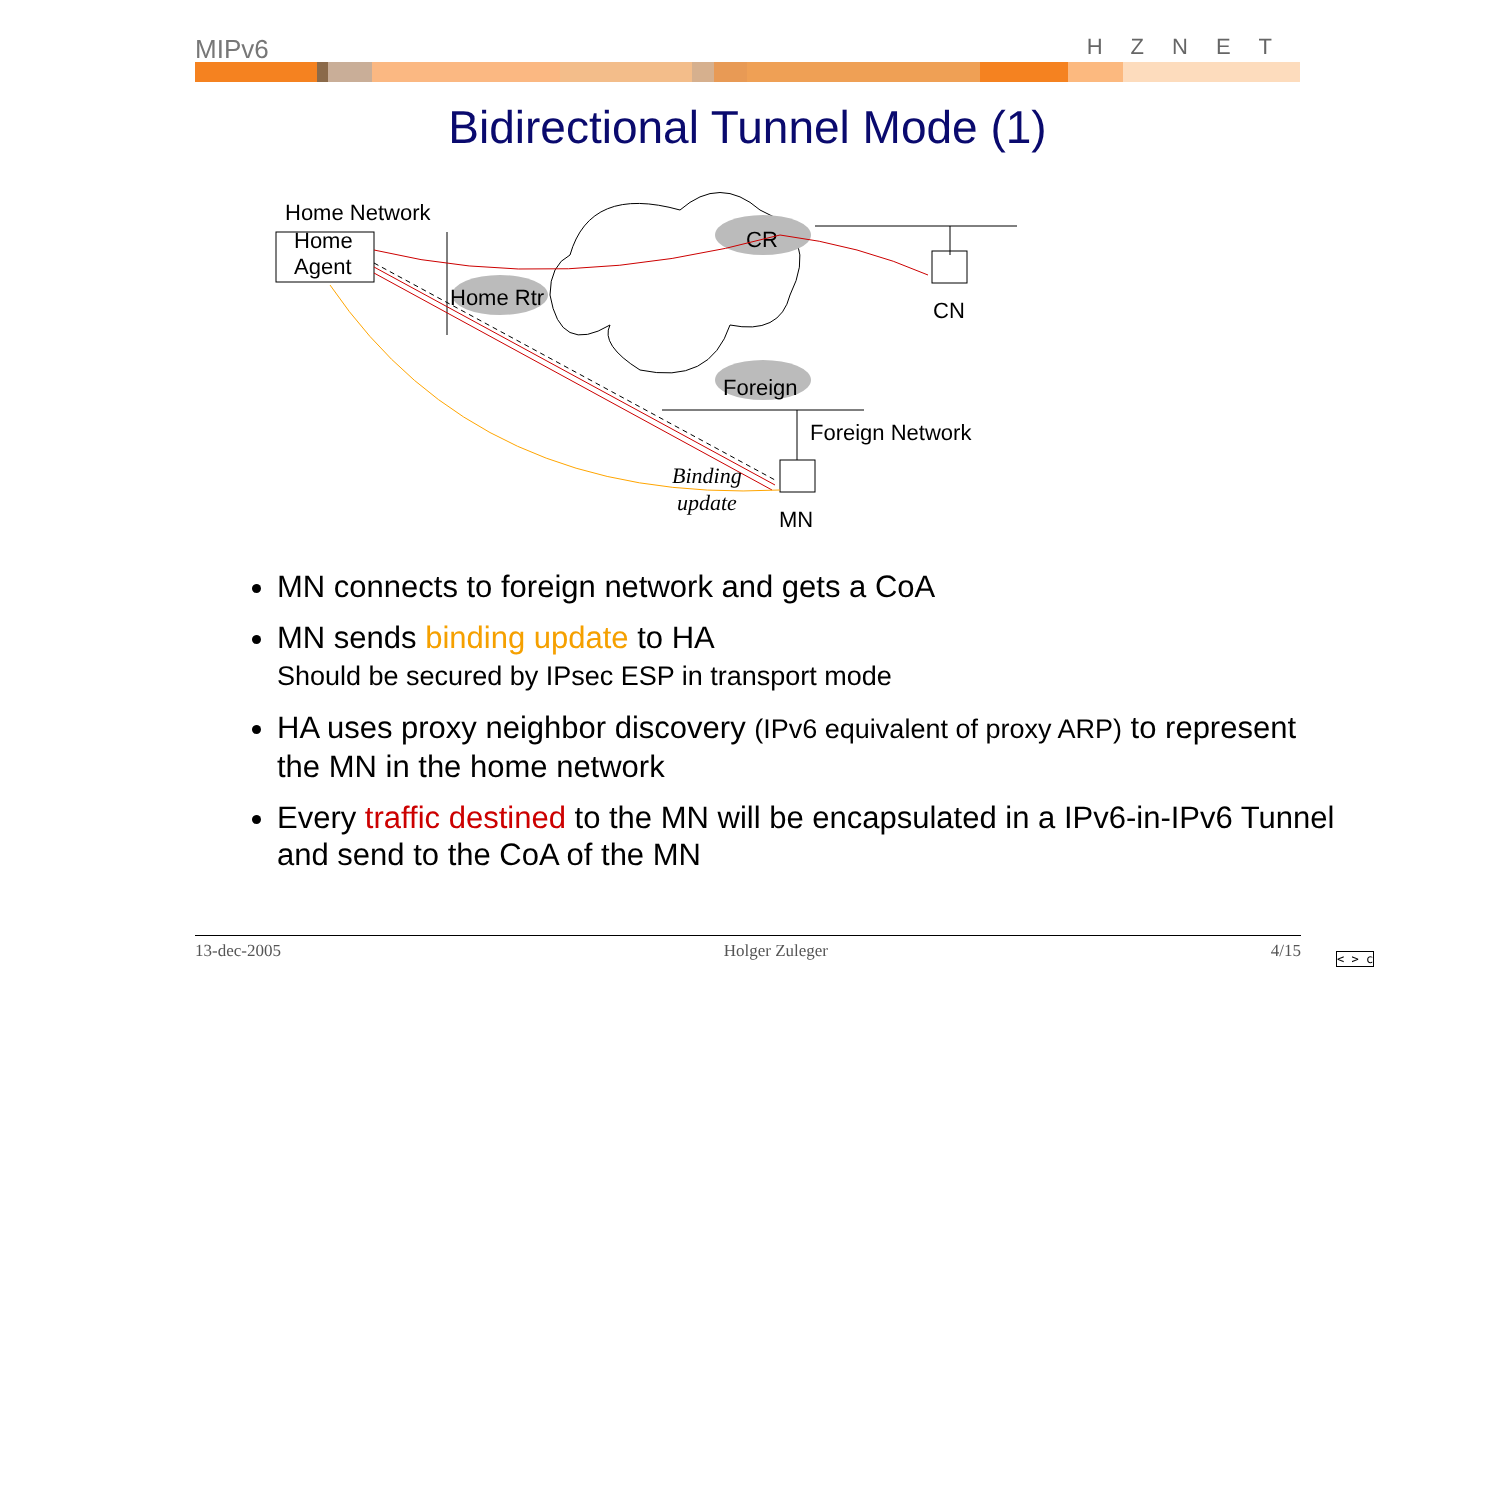MIPv6 HZNET
Bidirectional Tunnel Mode (1)
Home Network
Home
Agent
Home Rtr
CR
Foreign
CN
Foreign Network
MN
Binding
update
MN connects to foreign network and gets a CoA
MN sends binding update to HA
Should be secured by IPsec ESP in transport mode
HA uses proxy neighbor discovery (IPv6 equivalent of proxy ARP) to represent the MN in the home network
Every traffic destined to the MN will be encapsulated in a IPv6-in-IPv6 Tunnel and send to the CoA of the MN
13-dec-2005 Holger Zuleger 4/15
< > c